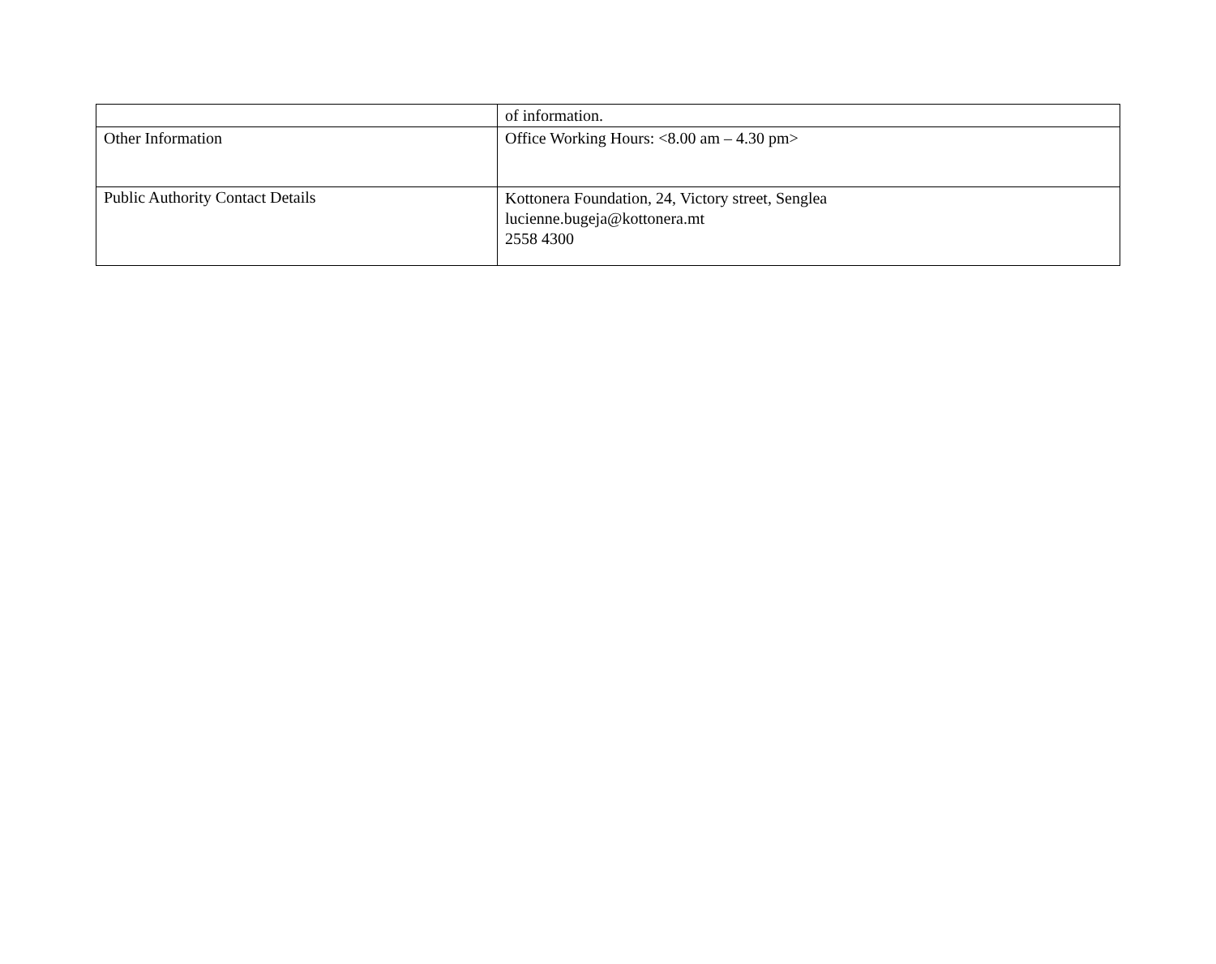| | of information. |
| Other Information | Office Working Hours: <8.00 am – 4.30 pm> |
| Public Authority Contact Details | Kottonera Foundation, 24, Victory street, Senglea lucienne.bugeja@kottonera.mt 2558 4300 |